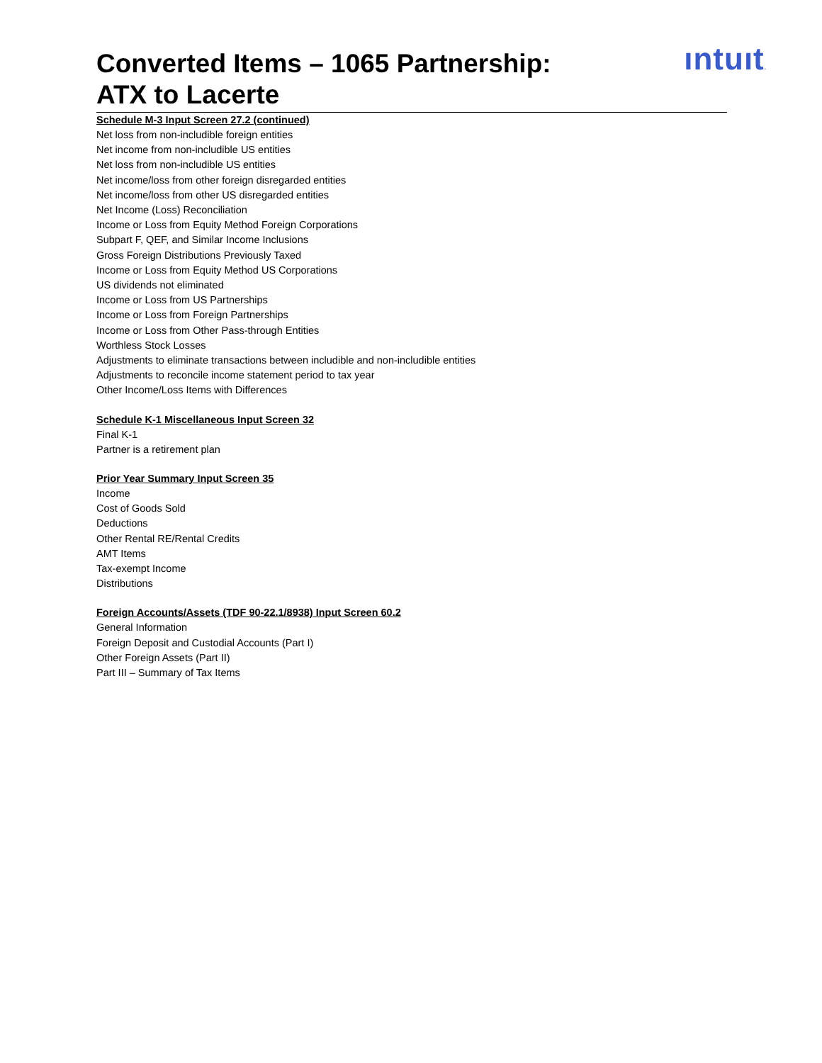ıntuıt.
Converted Items – 1065 Partnership:
ATX to Lacerte
Schedule M-3 Input Screen 27.2 (continued)
Net loss from non-includible foreign entities
Net income from non-includible US entities
Net loss from non-includible US entities
Net income/loss from other foreign disregarded entities
Net income/loss from other US disregarded entities
Net Income (Loss) Reconciliation
Income or Loss from Equity Method Foreign Corporations
Subpart F, QEF, and Similar Income Inclusions
Gross Foreign Distributions Previously Taxed
Income or Loss from Equity Method US Corporations
US dividends not eliminated
Income or Loss from US Partnerships
Income or Loss from Foreign Partnerships
Income or Loss from Other Pass-through Entities
Worthless Stock Losses
Adjustments to eliminate transactions between includible and non-includible entities
Adjustments to reconcile income statement period to tax year
Other Income/Loss Items with Differences
Schedule K-1 Miscellaneous Input Screen 32
Final K-1
Partner is a retirement plan
Prior Year Summary Input Screen 35
Income
Cost of Goods Sold
Deductions
Other Rental RE/Rental Credits
AMT Items
Tax-exempt Income
Distributions
Foreign Accounts/Assets (TDF 90-22.1/8938) Input Screen 60.2
General Information
Foreign Deposit and Custodial Accounts (Part I)
Other Foreign Assets (Part II)
Part III – Summary of Tax Items